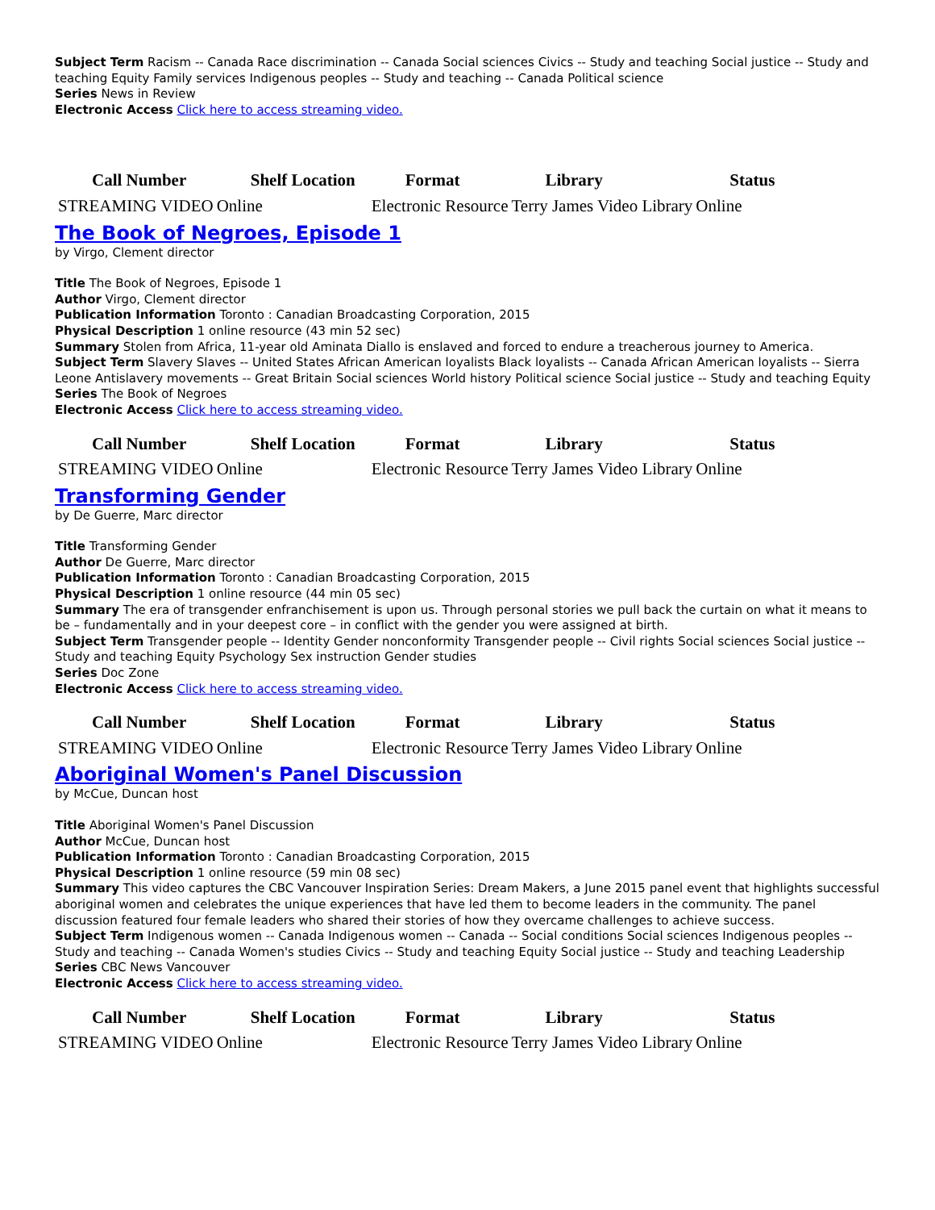Subject Term Racism -- Canada Race discrimination -- Canada Social sciences Civics -- Study and teaching Social justice -- Study and teaching Equity Family services Indigenous peoples -- Study and teaching -- Canada Political science
Series News in Review
Electronic Access Click here to access streaming video.
| Call Number | Shelf Location | Format | Library | Status |
| --- | --- | --- | --- | --- |
| STREAMING VIDEO | Online | Electronic Resource | Terry James Video Library | Online |
The Book of Negroes, Episode 1
by Virgo, Clement director
Title The Book of Negroes, Episode 1
Author Virgo, Clement director
Publication Information Toronto : Canadian Broadcasting Corporation, 2015
Physical Description 1 online resource (43 min 52 sec)
Summary Stolen from Africa, 11-year old Aminata Diallo is enslaved and forced to endure a treacherous journey to America.
Subject Term Slavery Slaves -- United States African American loyalists Black loyalists -- Canada African American loyalists -- Sierra Leone Antislavery movements -- Great Britain Social sciences World history Political science Social justice -- Study and teaching Equity
Series The Book of Negroes
Electronic Access Click here to access streaming video.
| Call Number | Shelf Location | Format | Library | Status |
| --- | --- | --- | --- | --- |
| STREAMING VIDEO | Online | Electronic Resource | Terry James Video Library | Online |
Transforming Gender
by De Guerre, Marc director
Title Transforming Gender
Author De Guerre, Marc director
Publication Information Toronto : Canadian Broadcasting Corporation, 2015
Physical Description 1 online resource (44 min 05 sec)
Summary The era of transgender enfranchisement is upon us. Through personal stories we pull back the curtain on what it means to be – fundamentally and in your deepest core – in conflict with the gender you were assigned at birth.
Subject Term Transgender people -- Identity Gender nonconformity Transgender people -- Civil rights Social sciences Social justice -- Study and teaching Equity Psychology Sex instruction Gender studies
Series Doc Zone
Electronic Access Click here to access streaming video.
| Call Number | Shelf Location | Format | Library | Status |
| --- | --- | --- | --- | --- |
| STREAMING VIDEO | Online | Electronic Resource | Terry James Video Library | Online |
Aboriginal Women's Panel Discussion
by McCue, Duncan host
Title Aboriginal Women's Panel Discussion
Author McCue, Duncan host
Publication Information Toronto : Canadian Broadcasting Corporation, 2015
Physical Description 1 online resource (59 min 08 sec)
Summary This video captures the CBC Vancouver Inspiration Series: Dream Makers, a June 2015 panel event that highlights successful aboriginal women and celebrates the unique experiences that have led them to become leaders in the community. The panel discussion featured four female leaders who shared their stories of how they overcame challenges to achieve success.
Subject Term Indigenous women -- Canada Indigenous women -- Canada -- Social conditions Social sciences Indigenous peoples -- Study and teaching -- Canada Women's studies Civics -- Study and teaching Equity Social justice -- Study and teaching Leadership
Series CBC News Vancouver
Electronic Access Click here to access streaming video.
| Call Number | Shelf Location | Format | Library | Status |
| --- | --- | --- | --- | --- |
| STREAMING VIDEO | Online | Electronic Resource | Terry James Video Library | Online |